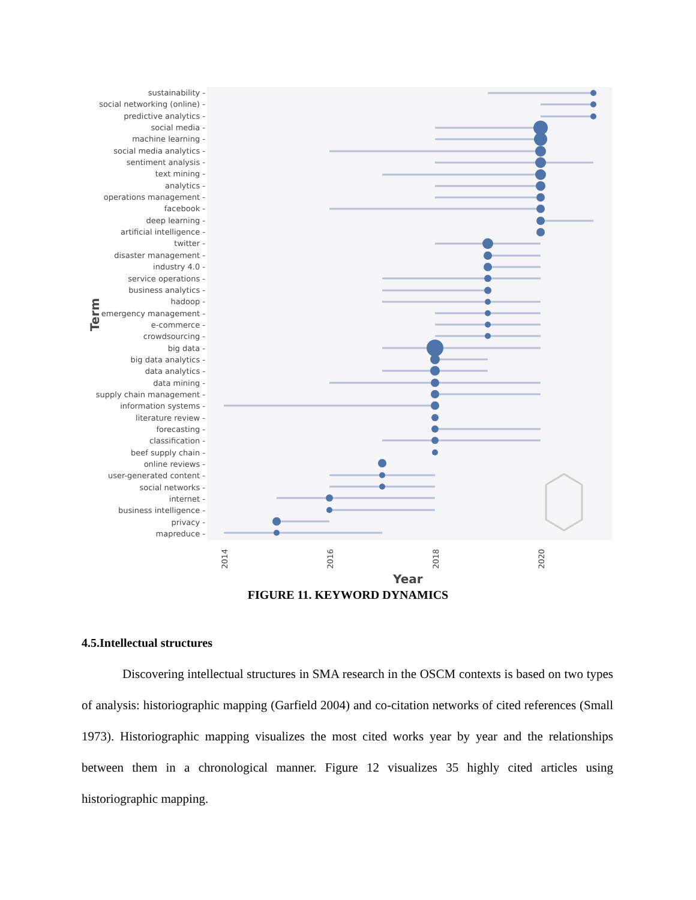2014
2016
2018
2020
Year
Term
sustainability -
social networking (online) -
predictive analytics -
social media -
machine learning -
social media analytics -
sentiment analysis -
text mining -
analytics -
operations management -
facebook -
deep learning -
artificial intelligence -
twitter -
disaster management -
industry 4.0 -
service operations -
business analytics -
hadoop -
emergency management -
e-commerce -
crowdsourcing -
big data -
big data analytics -
data analytics -
data mining -
supply chain management -
information systems -
literature review -
forecasting -
classification -
beef supply chain -
online reviews -
user-generated content -
social networks -
internet -
business intelligence -
privacy -
mapreduce -
FIGURE 11. KEYWORD DYNAMICS
4.5.Intellectual structures
Discovering intellectual structures in SMA research in the OSCM contexts is based on two types of analysis: historiographic mapping (Garfield 2004) and co-citation networks of cited references (Small 1973). Historiographic mapping visualizes the most cited works year by year and the relationships between them in a chronological manner. Figure 12 visualizes 35 highly cited articles using historiographic mapping.